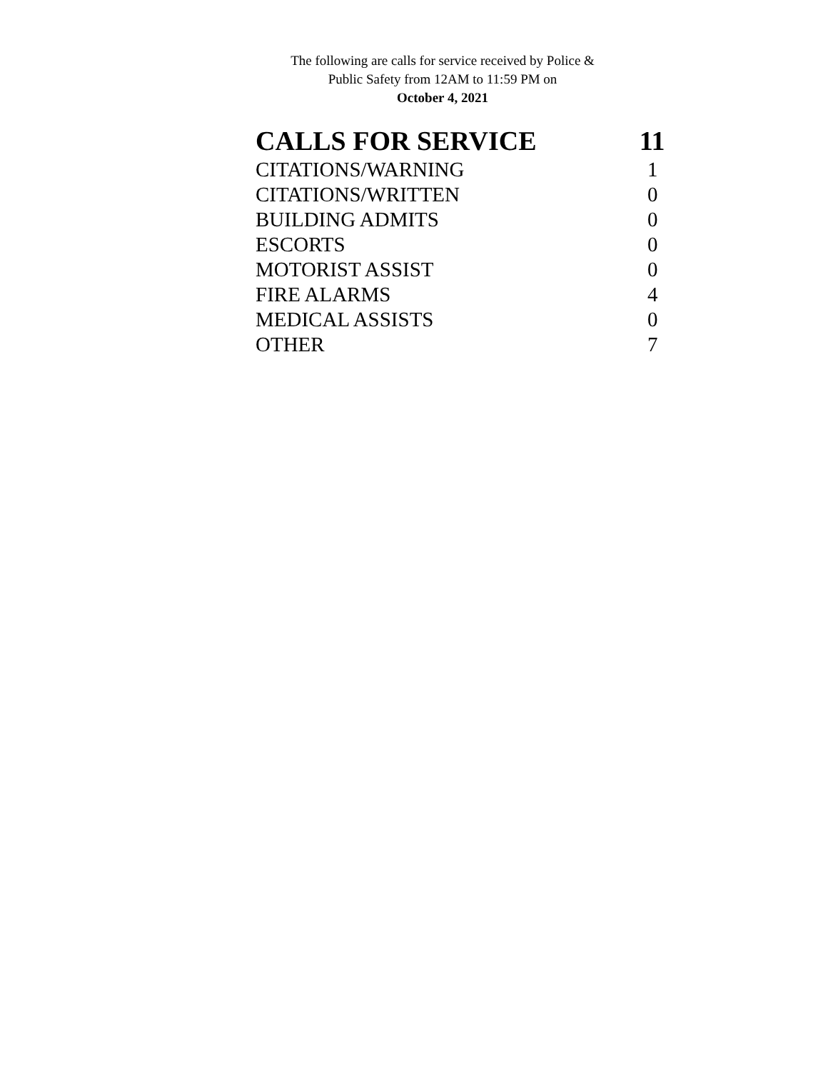The following are calls for service received by Police &
Public Safety from 12AM to 11:59 PM on
October 4, 2021
| CALLS FOR SERVICE | 11 |
| --- | --- |
| CITATIONS/WARNING | 1 |
| CITATIONS/WRITTEN | 0 |
| BUILDING ADMITS | 0 |
| ESCORTS | 0 |
| MOTORIST ASSIST | 0 |
| FIRE ALARMS | 4 |
| MEDICAL ASSISTS | 0 |
| OTHER | 7 |